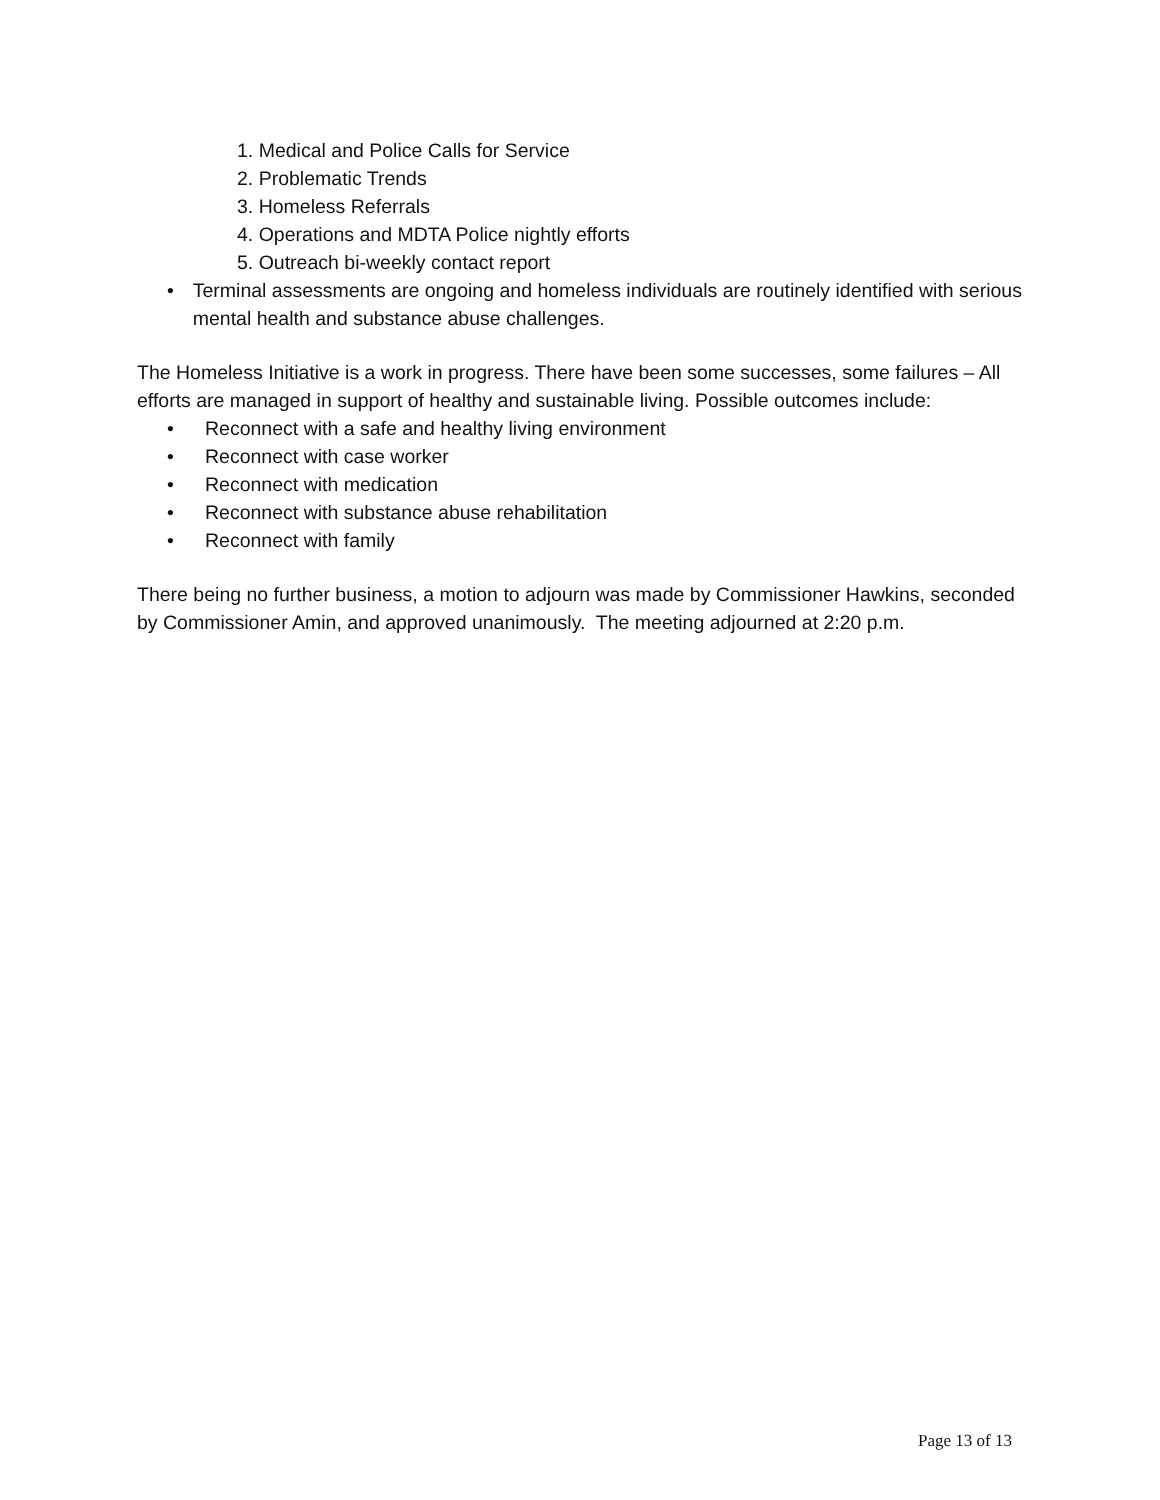1. Medical and Police Calls for Service
2. Problematic Trends
3. Homeless Referrals
4. Operations and MDTA Police nightly efforts
5. Outreach bi-weekly contact report
• Terminal assessments are ongoing and homeless individuals are routinely identified with serious mental health and substance abuse challenges.
The Homeless Initiative is a work in progress. There have been some successes, some failures – All efforts are managed in support of healthy and sustainable living. Possible outcomes include:
• Reconnect with a safe and healthy living environment
• Reconnect with case worker
• Reconnect with medication
• Reconnect with substance abuse rehabilitation
• Reconnect with family
There being no further business, a motion to adjourn was made by Commissioner Hawkins, seconded by Commissioner Amin, and approved unanimously. The meeting adjourned at 2:20 p.m.
Page 13 of 13